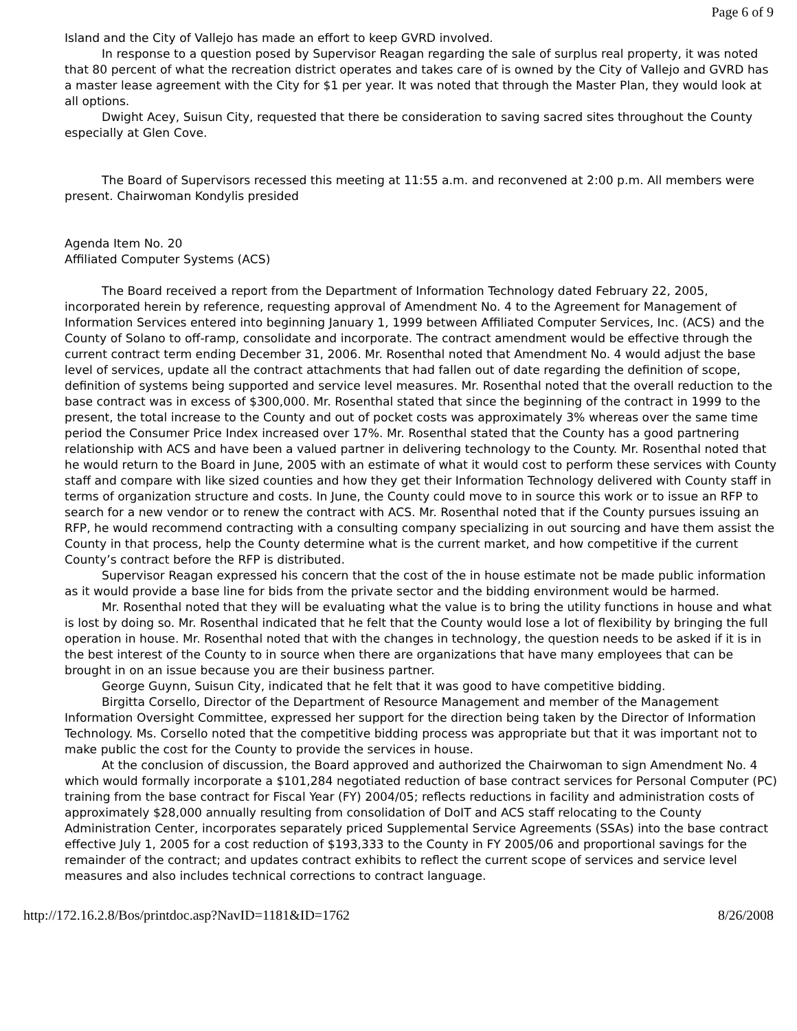Page 6 of 9
Island and the City of Vallejo has made an effort to keep GVRD involved.
In response to a question posed by Supervisor Reagan regarding the sale of surplus real property, it was noted that 80 percent of what the recreation district operates and takes care of is owned by the City of Vallejo and GVRD has a master lease agreement with the City for $1 per year. It was noted that through the Master Plan, they would look at all options.
Dwight Acey, Suisun City, requested that there be consideration to saving sacred sites throughout the County especially at Glen Cove.
The Board of Supervisors recessed this meeting at 11:55 a.m. and reconvened at 2:00 p.m. All members were present. Chairwoman Kondylis presided
Agenda Item No. 20
Affiliated Computer Systems (ACS)
The Board received a report from the Department of Information Technology dated February 22, 2005, incorporated herein by reference, requesting approval of Amendment No. 4 to the Agreement for Management of Information Services entered into beginning January 1, 1999 between Affiliated Computer Services, Inc. (ACS) and the County of Solano to off-ramp, consolidate and incorporate. The contract amendment would be effective through the current contract term ending December 31, 2006. Mr. Rosenthal noted that Amendment No. 4 would adjust the base level of services, update all the contract attachments that had fallen out of date regarding the definition of scope, definition of systems being supported and service level measures. Mr. Rosenthal noted that the overall reduction to the base contract was in excess of $300,000. Mr. Rosenthal stated that since the beginning of the contract in 1999 to the present, the total increase to the County and out of pocket costs was approximately 3% whereas over the same time period the Consumer Price Index increased over 17%. Mr. Rosenthal stated that the County has a good partnering relationship with ACS and have been a valued partner in delivering technology to the County. Mr. Rosenthal noted that he would return to the Board in June, 2005 with an estimate of what it would cost to perform these services with County staff and compare with like sized counties and how they get their Information Technology delivered with County staff in terms of organization structure and costs. In June, the County could move to in source this work or to issue an RFP to search for a new vendor or to renew the contract with ACS. Mr. Rosenthal noted that if the County pursues issuing an RFP, he would recommend contracting with a consulting company specializing in out sourcing and have them assist the County in that process, help the County determine what is the current market, and how competitive if the current County’s contract before the RFP is distributed.
Supervisor Reagan expressed his concern that the cost of the in house estimate not be made public information as it would provide a base line for bids from the private sector and the bidding environment would be harmed.
Mr. Rosenthal noted that they will be evaluating what the value is to bring the utility functions in house and what is lost by doing so. Mr. Rosenthal indicated that he felt that the County would lose a lot of flexibility by bringing the full operation in house. Mr. Rosenthal noted that with the changes in technology, the question needs to be asked if it is in the best interest of the County to in source when there are organizations that have many employees that can be brought in on an issue because you are their business partner.
George Guynn, Suisun City, indicated that he felt that it was good to have competitive bidding.
Birgitta Corsello, Director of the Department of Resource Management and member of the Management Information Oversight Committee, expressed her support for the direction being taken by the Director of Information Technology. Ms. Corsello noted that the competitive bidding process was appropriate but that it was important not to make public the cost for the County to provide the services in house.
At the conclusion of discussion, the Board approved and authorized the Chairwoman to sign Amendment No. 4 which would formally incorporate a $101,284 negotiated reduction of base contract services for Personal Computer (PC) training from the base contract for Fiscal Year (FY) 2004/05; reflects reductions in facility and administration costs of approximately $28,000 annually resulting from consolidation of DoIT and ACS staff relocating to the County Administration Center, incorporates separately priced Supplemental Service Agreements (SSAs) into the base contract effective July 1, 2005 for a cost reduction of $193,333 to the County in FY 2005/06 and proportional savings for the remainder of the contract; and updates contract exhibits to reflect the current scope of services and service level measures and also includes technical corrections to contract language.
http://172.16.2.8/Bos/printdoc.asp?NavID=1181&ID=1762 8/26/2008